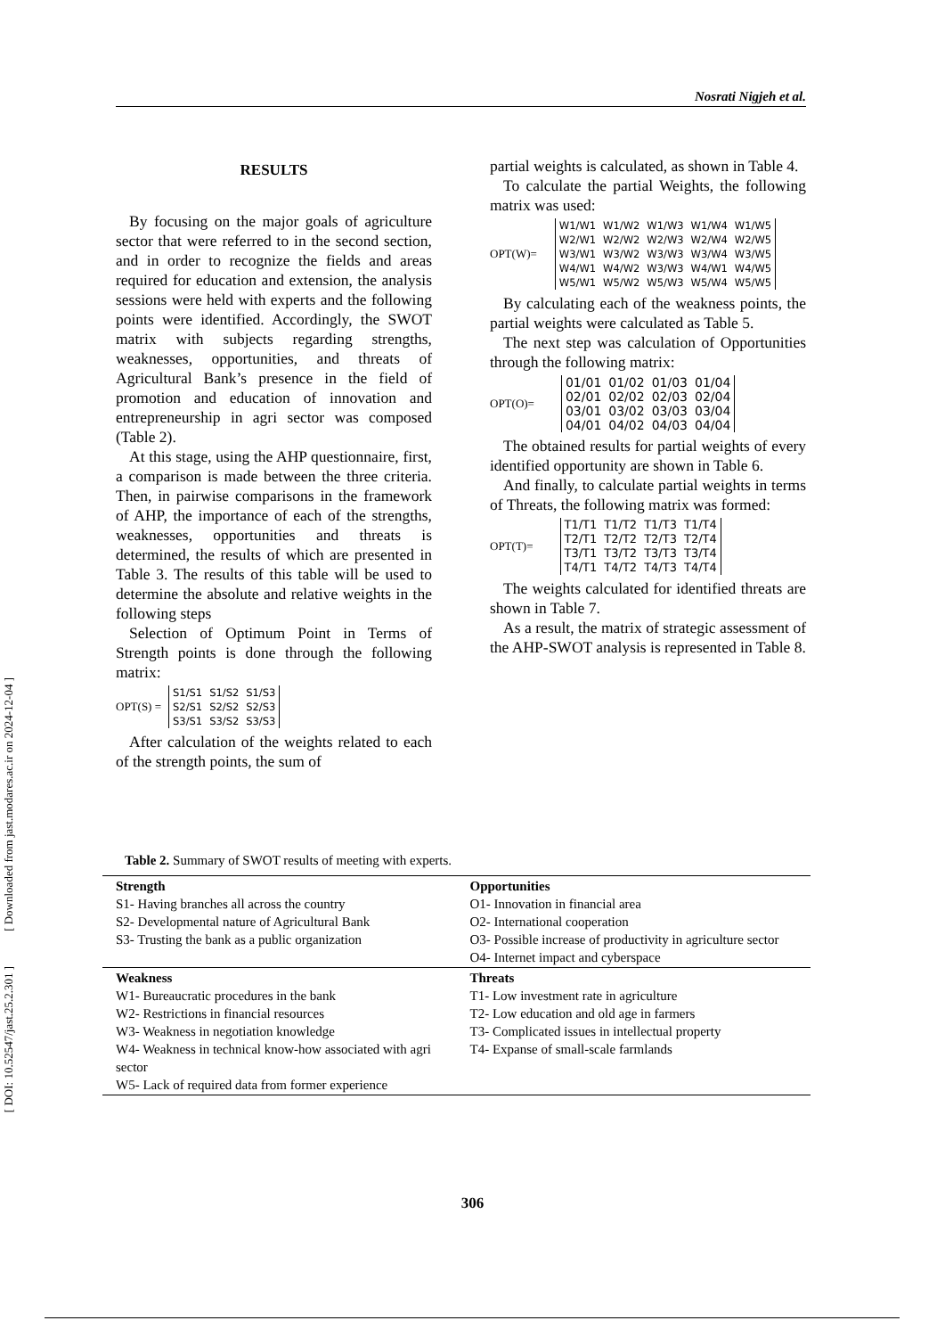[ DOI: 10.52547/jast.25.2.301 ] [ Downloaded from jast.modares.ac.ir on 2024-12-04 ]
Nosrati Nigjeh et al.
RESULTS
By focusing on the major goals of agriculture sector that were referred to in the second section, and in order to recognize the fields and areas required for education and extension, the analysis sessions were held with experts and the following points were identified. Accordingly, the SWOT matrix with subjects regarding strengths, weaknesses, opportunities, and threats of Agricultural Bank’s presence in the field of promotion and education of innovation and entrepreneurship in agri sector was composed (Table 2).
At this stage, using the AHP questionnaire, first, a comparison is made between the three criteria. Then, in pairwise comparisons in the framework of AHP, the importance of each of the strengths, weaknesses, opportunities and threats is determined, the results of which are presented in Table 3. The results of this table will be used to determine the absolute and relative weights in the following steps
Selection of Optimum Point in Terms of Strength points is done through the following matrix:
OPT(S) =
| S1/S1 | S1/S2 | S1/S3 |
| S2/S1 | S2/S2 | S2/S3 |
| S3/S1 | S3/S2 | S3/S3 |
After calculation of the weights related to each of the strength points, the sum of
partial weights is calculated, as shown in Table 4.
To calculate the partial Weights, the following matrix was used:
OPT(W)=
| W1/W1 | W1/W2 | W1/W3 | W1/W4 | W1/W5 |
| W2/W1 | W2/W2 | W2/W3 | W2/W4 | W2/W5 |
| W3/W1 | W3/W2 | W3/W3 | W3/W4 | W3/W5 |
| W4/W1 | W4/W2 | W3/W3 | W4/W1 | W4/W5 |
| W5/W1 | W5/W2 | W5/W3 | W5/W4 | W5/W5 |
By calculating each of the weakness points, the partial weights were calculated as Table 5.
The next step was calculation of Opportunities through the following matrix:
OPT(O)=
| 01/01 | 01/02 | 01/03 | 01/04 |
| 02/01 | 02/02 | 02/03 | 02/04 |
| 03/01 | 03/02 | 03/03 | 03/04 |
| 04/01 | 04/02 | 04/03 | 04/04 |
The obtained results for partial weights of every identified opportunity are shown in Table 6.
And finally, to calculate partial weights in terms of Threats, the following matrix was formed:
OPT(T)=
| T1/T1 | T1/T2 | T1/T3 | T1/T4 |
| T2/T1 | T2/T2 | T2/T3 | T2/T4 |
| T3/T1 | T3/T2 | T3/T3 | T3/T4 |
| T4/T1 | T4/T2 | T4/T3 | T4/T4 |
The weights calculated for identified threats are shown in Table 7.
As a result, the matrix of strategic assessment of the AHP-SWOT analysis is represented in Table 8.
Table 2. Summary of SWOT results of meeting with experts.
| Strength S1- Having branches all across the country S2- Developmental nature of Agricultural Bank S3- Trusting the bank as a public organization | Opportunities O1- Innovation in financial area O2- International cooperation O3- Possible increase of productivity in agriculture sector O4- Internet impact and cyberspace |
| Weakness W1- Bureaucratic procedures in the bank W2- Restrictions in financial resources W3- Weakness in negotiation knowledge W4- Weakness in technical know-how associated with agri sector W5- Lack of required data from former experience | Threats T1- Low investment rate in agriculture T2- Low education and old age in farmers T3- Complicated issues in intellectual property T4- Expanse of small-scale farmlands |
306